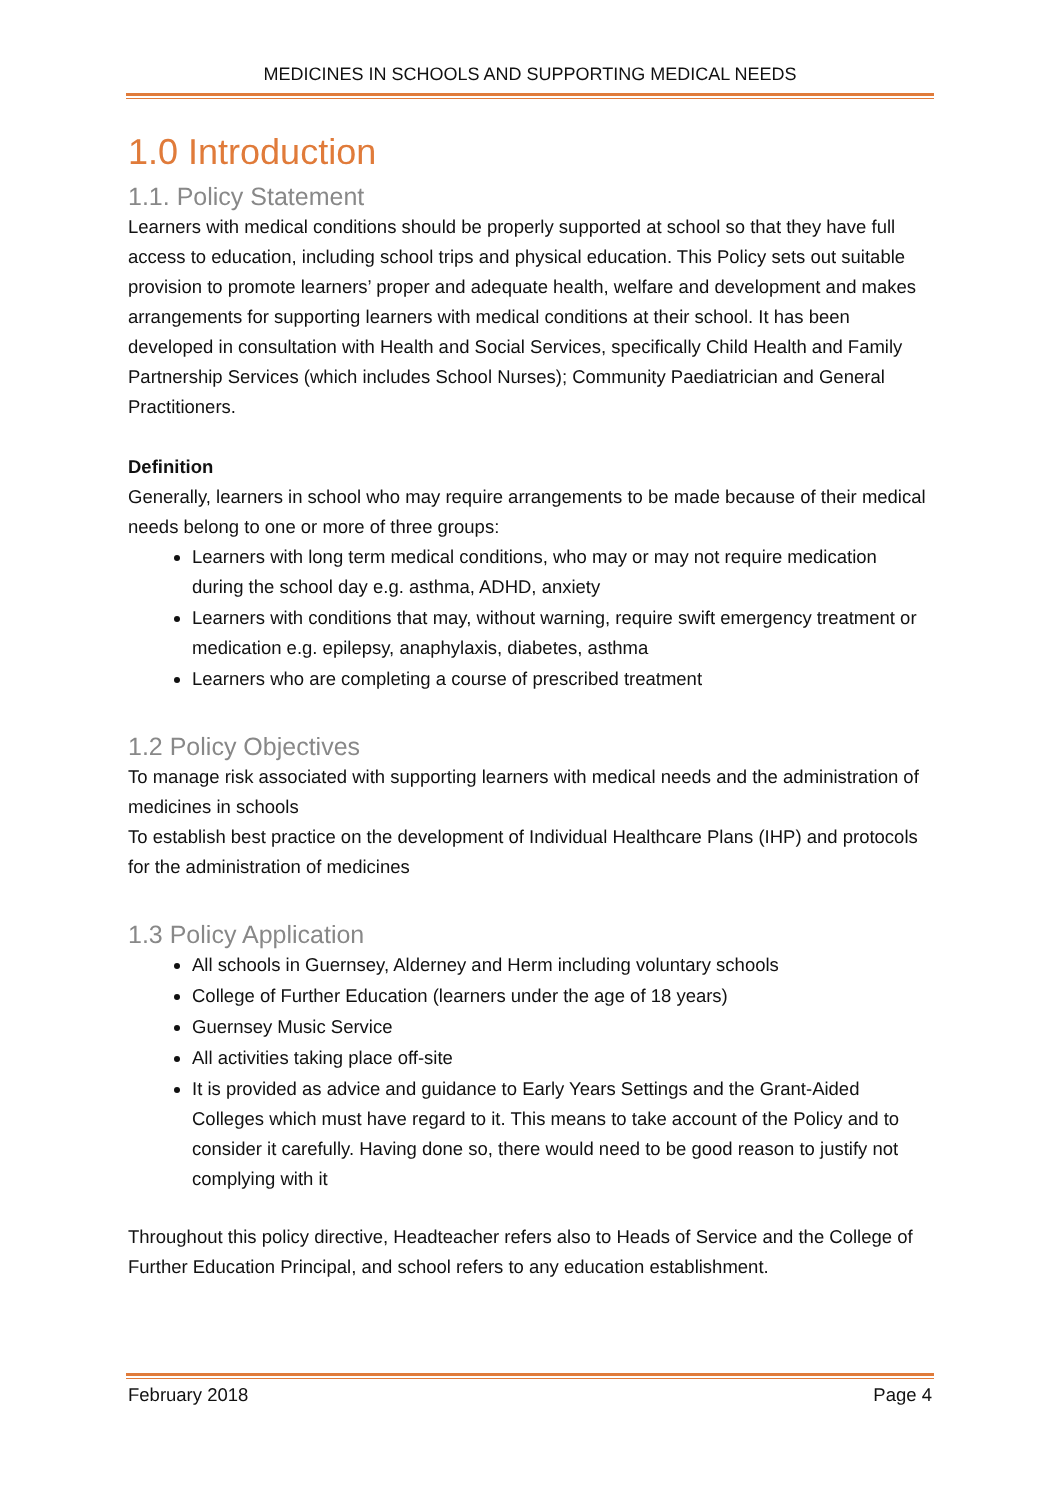MEDICINES IN SCHOOLS AND SUPPORTING MEDICAL NEEDS
1.0 Introduction
1.1. Policy Statement
Learners with medical conditions should be properly supported at school so that they have full access to education, including school trips and physical education. This Policy sets out suitable provision to promote learners’ proper and adequate health, welfare and development and makes arrangements for supporting learners with medical conditions at their school. It has been developed in consultation with Health and Social Services, specifically Child Health and Family Partnership Services (which includes School Nurses); Community Paediatrician and General Practitioners.
Definition
Generally, learners in school who may require arrangements to be made because of their medical needs belong to one or more of three groups:
Learners with long term medical conditions, who may or may not require medication during the school day e.g. asthma, ADHD, anxiety
Learners with conditions that may, without warning, require swift emergency treatment or medication e.g. epilepsy, anaphylaxis, diabetes, asthma
Learners who are completing a course of prescribed treatment
1.2 Policy Objectives
To manage risk associated with supporting learners with medical needs and the administration of medicines in schools
To establish best practice on the development of Individual Healthcare Plans (IHP) and protocols for the administration of medicines
1.3 Policy Application
All schools in Guernsey, Alderney and Herm including voluntary schools
College of Further Education (learners under the age of 18 years)
Guernsey Music Service
All activities taking place off-site
It is provided as advice and guidance to Early Years Settings and the Grant-Aided Colleges which must have regard to it. This means to take account of the Policy and to consider it carefully. Having done so, there would need to be good reason to justify not complying with it
Throughout this policy directive, Headteacher refers also to Heads of Service and the College of Further Education Principal, and school refers to any education establishment.
February 2018 Page 4